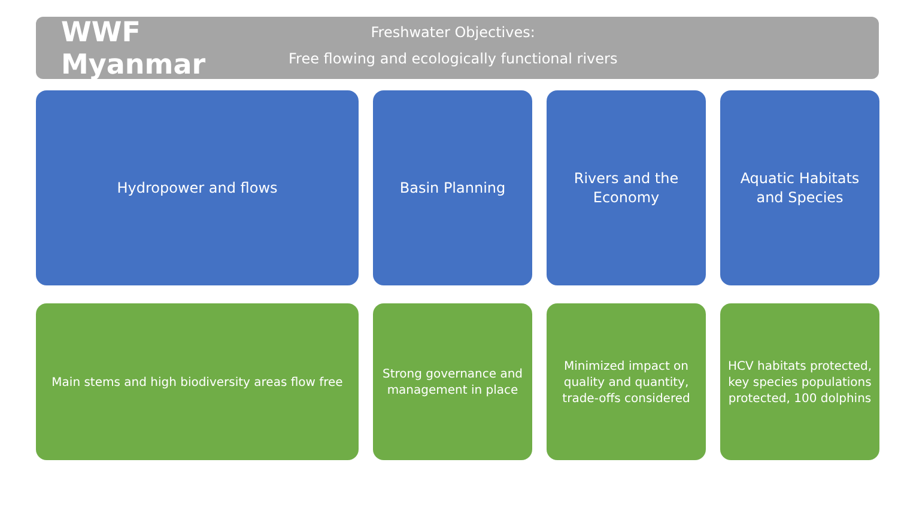WWF Myanmar
Freshwater Objectives:
Free flowing and ecologically functional rivers
Hydropower and flows Basin Planning Rivers and the
Economy
Aquatic Habitats
and Species
Main stems and high biodiversity areas flow free
Strong governance and
management in place
Minimized impact on
quality and quantity,
trade-offs considered
HCV habitats protected,
key species populations
protected, 100 dolphins